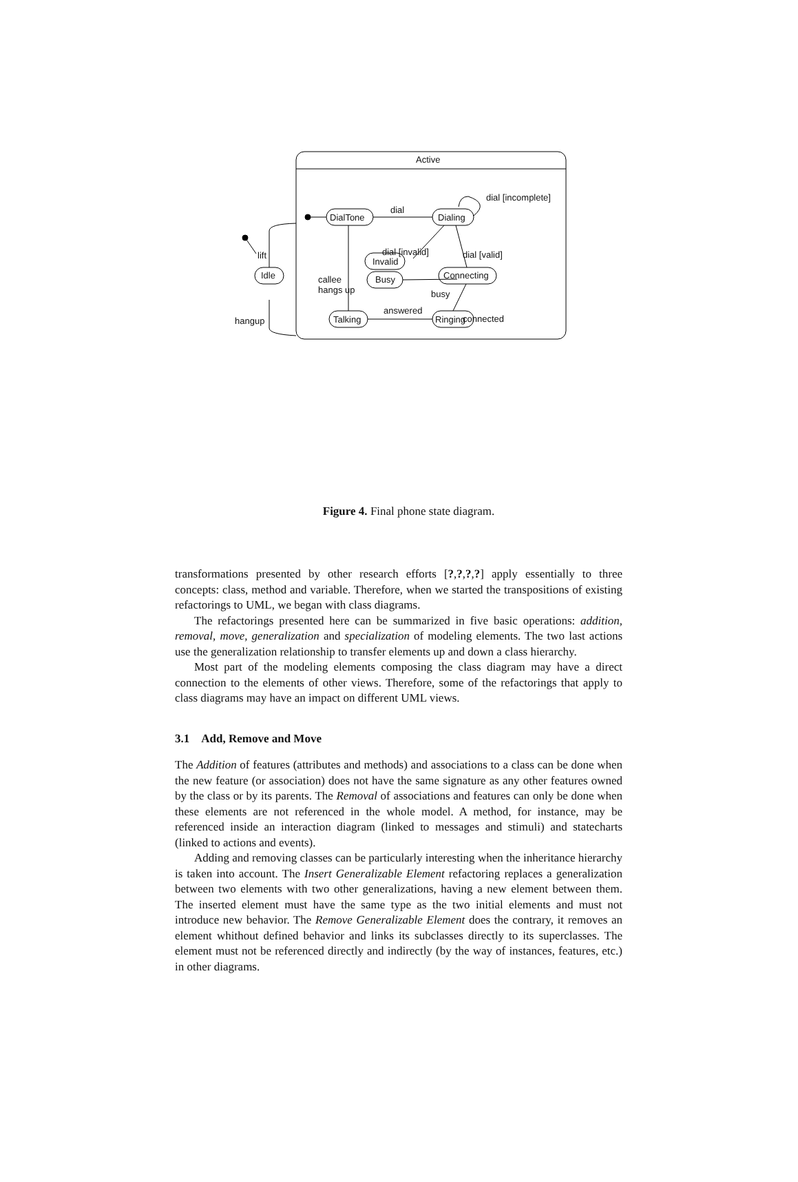Active
DialTone Dialing
dial
dial [incomplete]
dial [invalid] dial [valid] lift
Invalid
callee
hangs up
Idle Connecting Busy
busy
hangup connected
answered
Talking Ringing
Figure 4. Final phone state diagram.
transformations presented by other research efforts [?,?,?,?] apply essentially to three concepts: class, method and variable. Therefore, when we started the transpositions of existing refactorings to UML, we began with class diagrams.
The refactorings presented here can be summarized in five basic operations: addition, removal, move, generalization and specialization of modeling elements. The two last actions use the generalization relationship to transfer elements up and down a class hierarchy.
Most part of the modeling elements composing the class diagram may have a direct connection to the elements of other views. Therefore, some of the refactorings that apply to class diagrams may have an impact on different UML views.
3.1 Add, Remove and Move
The Addition of features (attributes and methods) and associations to a class can be done when the new feature (or association) does not have the same signature as any other features owned by the class or by its parents. The Removal of associations and features can only be done when these elements are not referenced in the whole model. A method, for instance, may be referenced inside an interaction diagram (linked to messages and stimuli) and statecharts (linked to actions and events).
Adding and removing classes can be particularly interesting when the inheritance hierarchy is taken into account. The Insert Generalizable Element refactoring replaces a generalization between two elements with two other generalizations, having a new element between them. The inserted element must have the same type as the two initial elements and must not introduce new behavior. The Remove Generalizable Element does the contrary, it removes an element whithout defined behavior and links its subclasses directly to its superclasses. The element must not be referenced directly and indirectly (by the way of instances, features, etc.) in other diagrams.